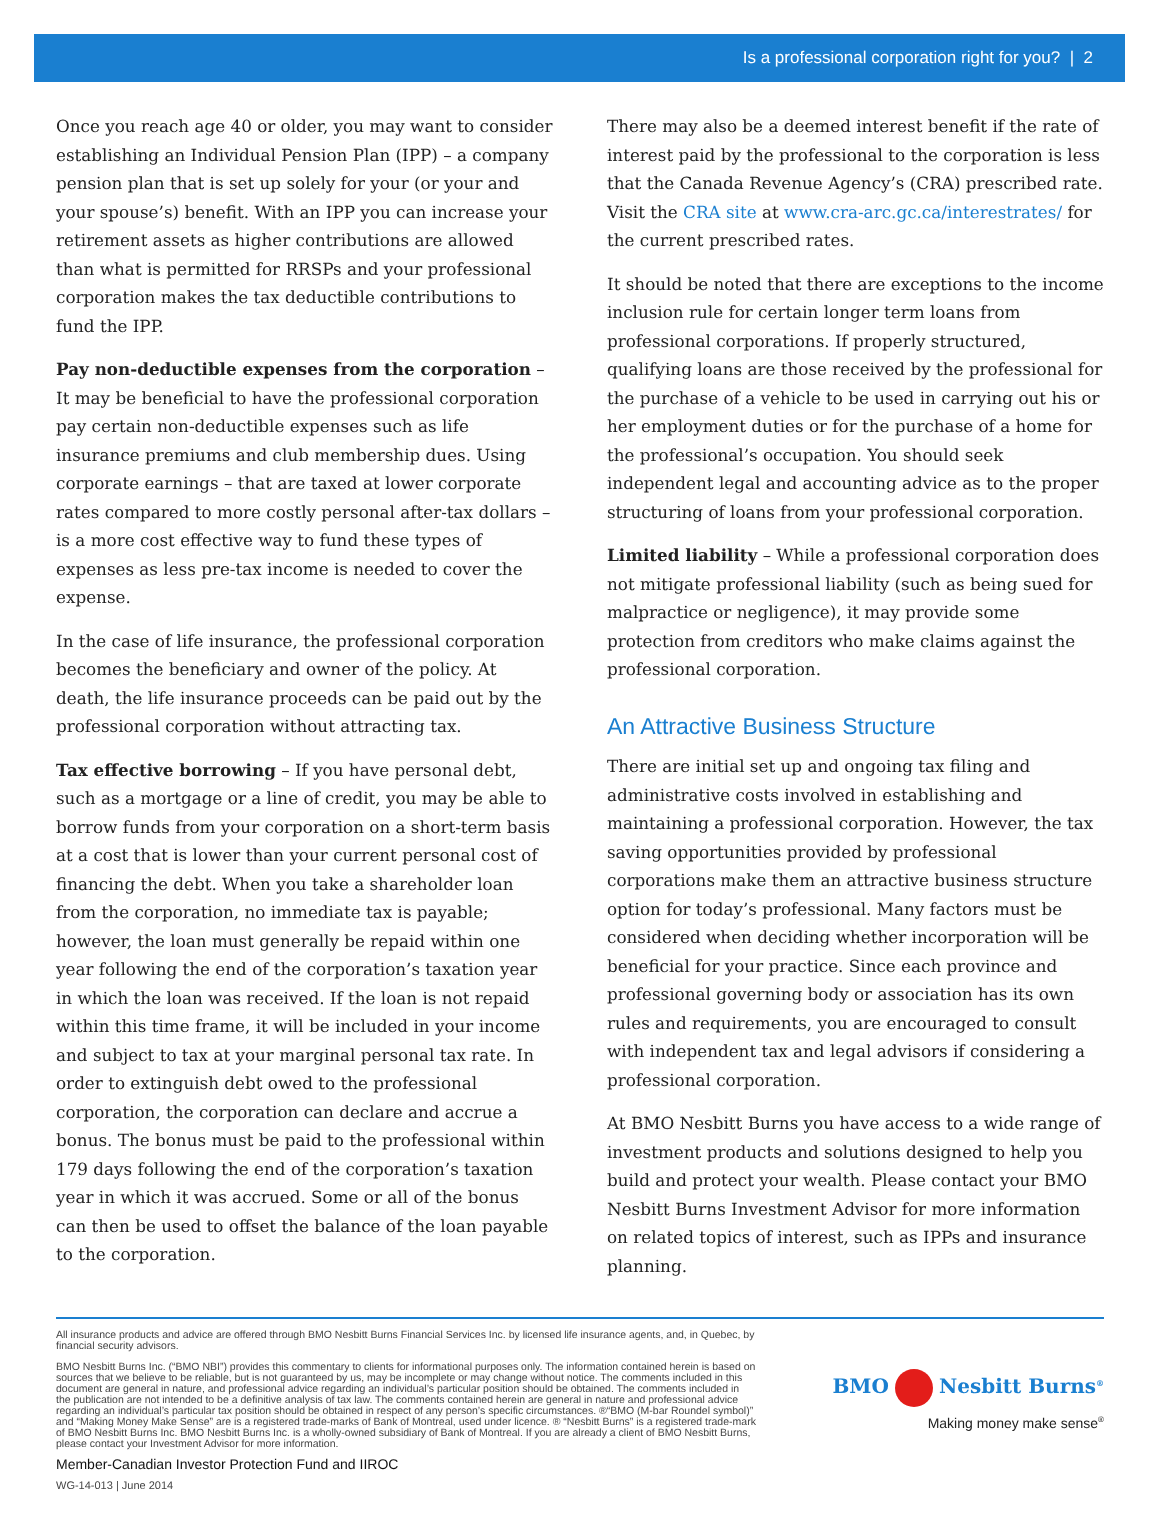Is a professional corporation right for you? | 2
Once you reach age 40 or older, you may want to consider establishing an Individual Pension Plan (IPP) – a company pension plan that is set up solely for your (or your and your spouse’s) benefit. With an IPP you can increase your retirement assets as higher contributions are allowed than what is permitted for RRSPs and your professional corporation makes the tax deductible contributions to fund the IPP.
Pay non-deductible expenses from the corporation – It may be beneficial to have the professional corporation pay certain non-deductible expenses such as life insurance premiums and club membership dues. Using corporate earnings – that are taxed at lower corporate rates compared to more costly personal after-tax dollars – is a more cost effective way to fund these types of expenses as less pre-tax income is needed to cover the expense.
In the case of life insurance, the professional corporation becomes the beneficiary and owner of the policy. At death, the life insurance proceeds can be paid out by the professional corporation without attracting tax.
Tax effective borrowing – If you have personal debt, such as a mortgage or a line of credit, you may be able to borrow funds from your corporation on a short-term basis at a cost that is lower than your current personal cost of financing the debt. When you take a shareholder loan from the corporation, no immediate tax is payable; however, the loan must generally be repaid within one year following the end of the corporation’s taxation year in which the loan was received. If the loan is not repaid within this time frame, it will be included in your income and subject to tax at your marginal personal tax rate. In order to extinguish debt owed to the professional corporation, the corporation can declare and accrue a bonus. The bonus must be paid to the professional within 179 days following the end of the corporation’s taxation year in which it was accrued. Some or all of the bonus can then be used to offset the balance of the loan payable to the corporation.
There may also be a deemed interest benefit if the rate of interest paid by the professional to the corporation is less that the Canada Revenue Agency’s (CRA) prescribed rate. Visit the CRA site at www.cra-arc.gc.ca/interestrates/ for the current prescribed rates.
It should be noted that there are exceptions to the income inclusion rule for certain longer term loans from professional corporations. If properly structured, qualifying loans are those received by the professional for the purchase of a vehicle to be used in carrying out his or her employment duties or for the purchase of a home for the professional’s occupation. You should seek independent legal and accounting advice as to the proper structuring of loans from your professional corporation.
Limited liability – While a professional corporation does not mitigate professional liability (such as being sued for malpractice or negligence), it may provide some protection from creditors who make claims against the professional corporation.
An Attractive Business Structure
There are initial set up and ongoing tax filing and administrative costs involved in establishing and maintaining a professional corporation. However, the tax saving opportunities provided by professional corporations make them an attractive business structure option for today’s professional. Many factors must be considered when deciding whether incorporation will be beneficial for your practice. Since each province and professional governing body or association has its own rules and requirements, you are encouraged to consult with independent tax and legal advisors if considering a professional corporation.
At BMO Nesbitt Burns you have access to a wide range of investment products and solutions designed to help you build and protect your wealth. Please contact your BMO Nesbitt Burns Investment Advisor for more information on related topics of interest, such as IPPs and insurance planning.
All insurance products and advice are offered through BMO Nesbitt Burns Financial Services Inc. by licensed life insurance agents, and, in Quebec, by financial security advisors.
BMO Nesbitt Burns Inc. (“BMO NBI”) provides this commentary to clients for informational purposes only. The information contained herein is based on sources that we believe to be reliable, but is not guaranteed by us, may be incomplete or may change without notice. The comments included in this document are general in nature, and professional advice regarding an individual’s particular position should be obtained. The comments included in the publication are not intended to be a definitive analysis of tax law. The comments contained herein are general in nature and professional advice regarding an individual’s particular tax position should be obtained in respect of any person’s specific circumstances. ®“BMO (M-bar Roundel symbol)” and “Making Money Make Sense” are is a registered trade-marks of Bank of Montreal, used under licence. ® “Nesbitt Burns” is a registered trade-mark of BMO Nesbitt Burns Inc. BMO Nesbitt Burns Inc. is a wholly-owned subsidiary of Bank of Montreal. If you are already a client of BMO Nesbitt Burns, please contact your Investment Advisor for more information.
Member-Canadian Investor Protection Fund and IIROC
WG-14-013 | June 2014
BMO Nesbitt Burns<sup>®</sup>
Making money make sense<sup>®</sup>